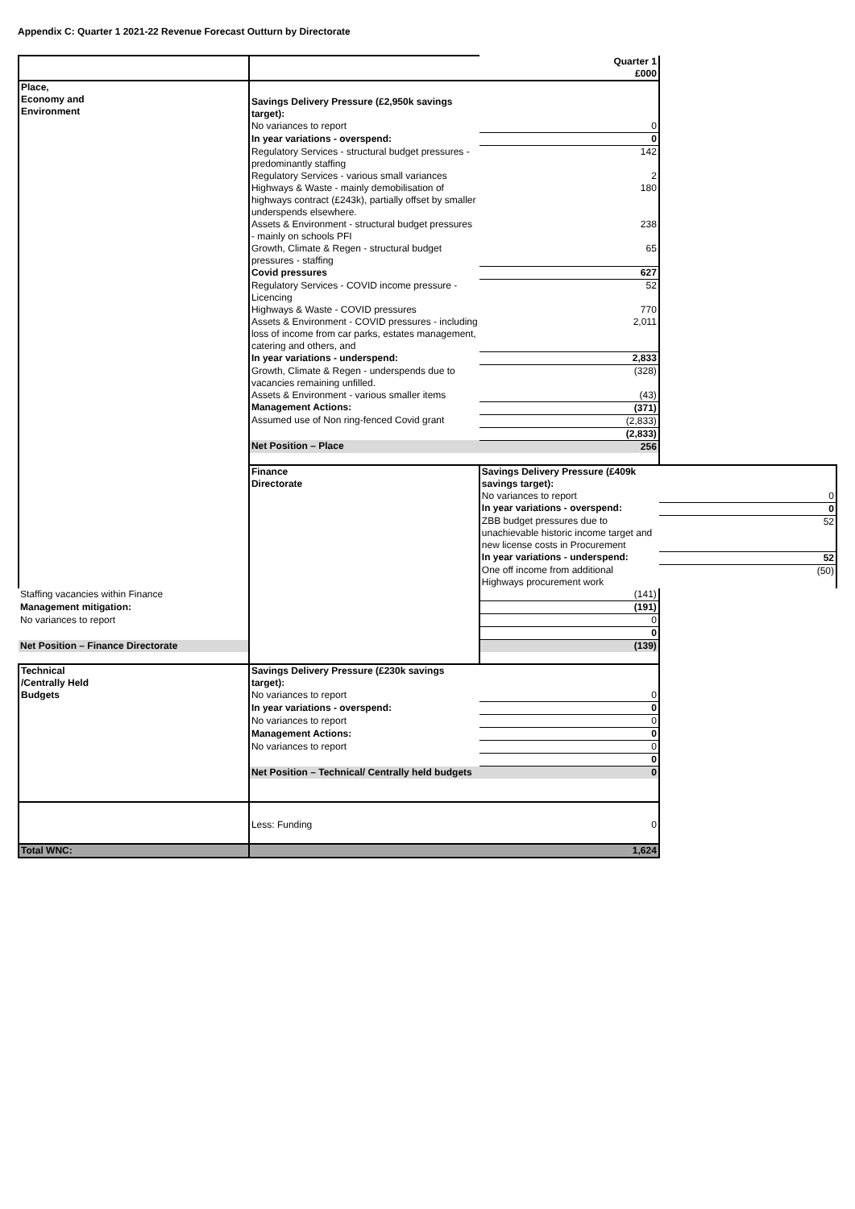Appendix C: Quarter 1 2021-22 Revenue Forecast Outturn by Directorate
| | | Quarter 1 £000 | |
| Place, Economy and Environment | Savings Delivery Pressure (£2,950k savings target): | | |
| | No variances to report | 0 | |
| | In year variations - overspend: | 0 | |
| | Regulatory Services - structural budget pressures - predominantly staffing | 142 | |
| | Regulatory Services - various small variances | 2 | |
| | Highways & Waste - mainly demobilisation of highways contract (£243k), partially offset by smaller underspends elsewhere. | 180 | |
| | Assets & Environment - structural budget pressures - mainly on schools PFI | 238 | |
| | Growth, Climate & Regen - structural budget pressures - staffing | 65 | |
| | Covid pressures | 627 | |
| | Regulatory Services - COVID income pressure - Licencing | 52 | |
| | Highways & Waste - COVID pressures | 770 | |
| | Assets & Environment - COVID pressures - including loss of income from car parks, estates management, catering and others, and | 2,011 | |
| | In year variations - underspend: | 2,833 | |
| | Growth, Climate & Regen - underspends due to vacancies remaining unfilled. | (328) | |
| | Assets & Environment - various smaller items | (43) | |
| | Management Actions: | (371) | |
| | Assumed use of Non ring-fenced Covid grant | (2,833) | |
| | | (2,833) | |
| | Net Position – Place | 256 | |
| | Finance Directorate | Savings Delivery Pressure (£409k savings target): | |
| | | No variances to report | 0 |
| | | In year variations - overspend: | 0 |
| | | ZBB budget pressures due to unachievable historic income target and new license costs in Procurement | 52 |
| | | In year variations - underspend: | 52 |
| | | One off income from additional Highways procurement work | (50) |
| Staffing vacancies within Finance | | (141) | |
| Management mitigation: | | (191) | |
| No variances to report | | 0 | |
| | | 0 | |
| Net Position – Finance Directorate | | (139) | |
| Technical /Centrally Held Budgets | Savings Delivery Pressure (£230k savings target): | | |
| | No variances to report | 0 | |
| | In year variations - overspend: | 0 | |
| | No variances to report | 0 | |
| | Management Actions: | 0 | |
| | No variances to report | 0 | |
| | | 0 | |
| | Net Position – Technical/ Centrally held budgets | 0 | |
| | Less: Funding | 0 | |
| Total WNC: | | 1,624 | |